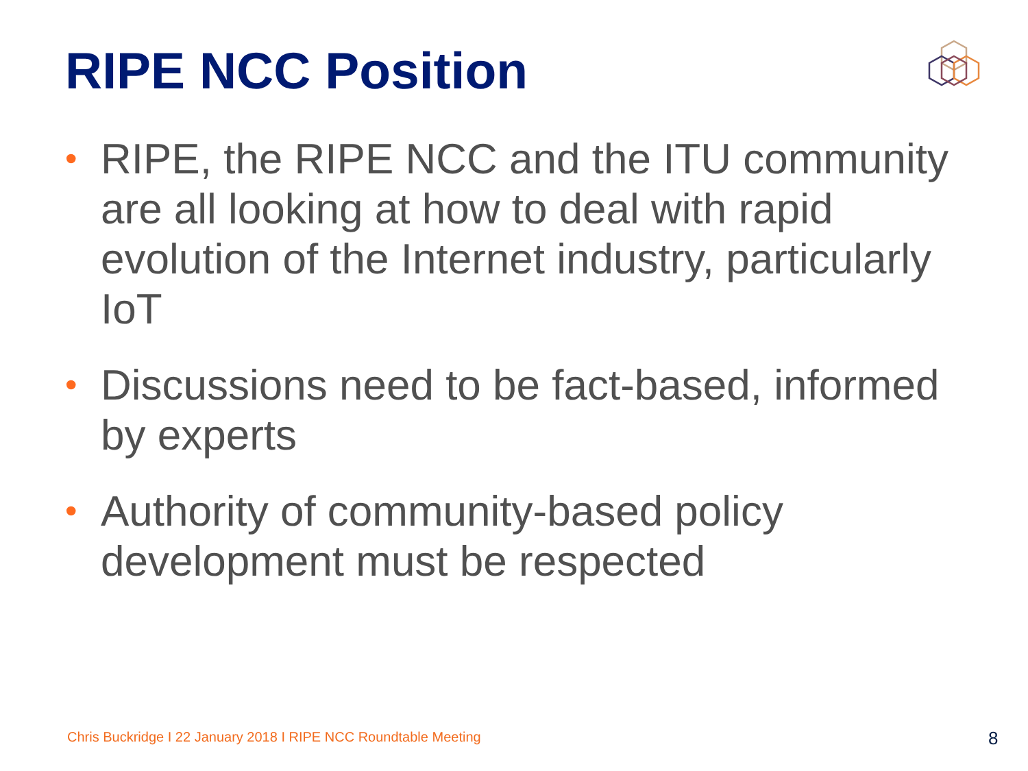RIPE NCC Position
• RIPE, the RIPE NCC and the ITU community are all looking at how to deal with rapid evolution of the Internet industry, particularly IoT
• Discussions need to be fact-based, informed by experts
• Authority of community-based policy development must be respected
Chris Buckridge I 22 January 2018 I RIPE NCC Roundtable Meeting
8